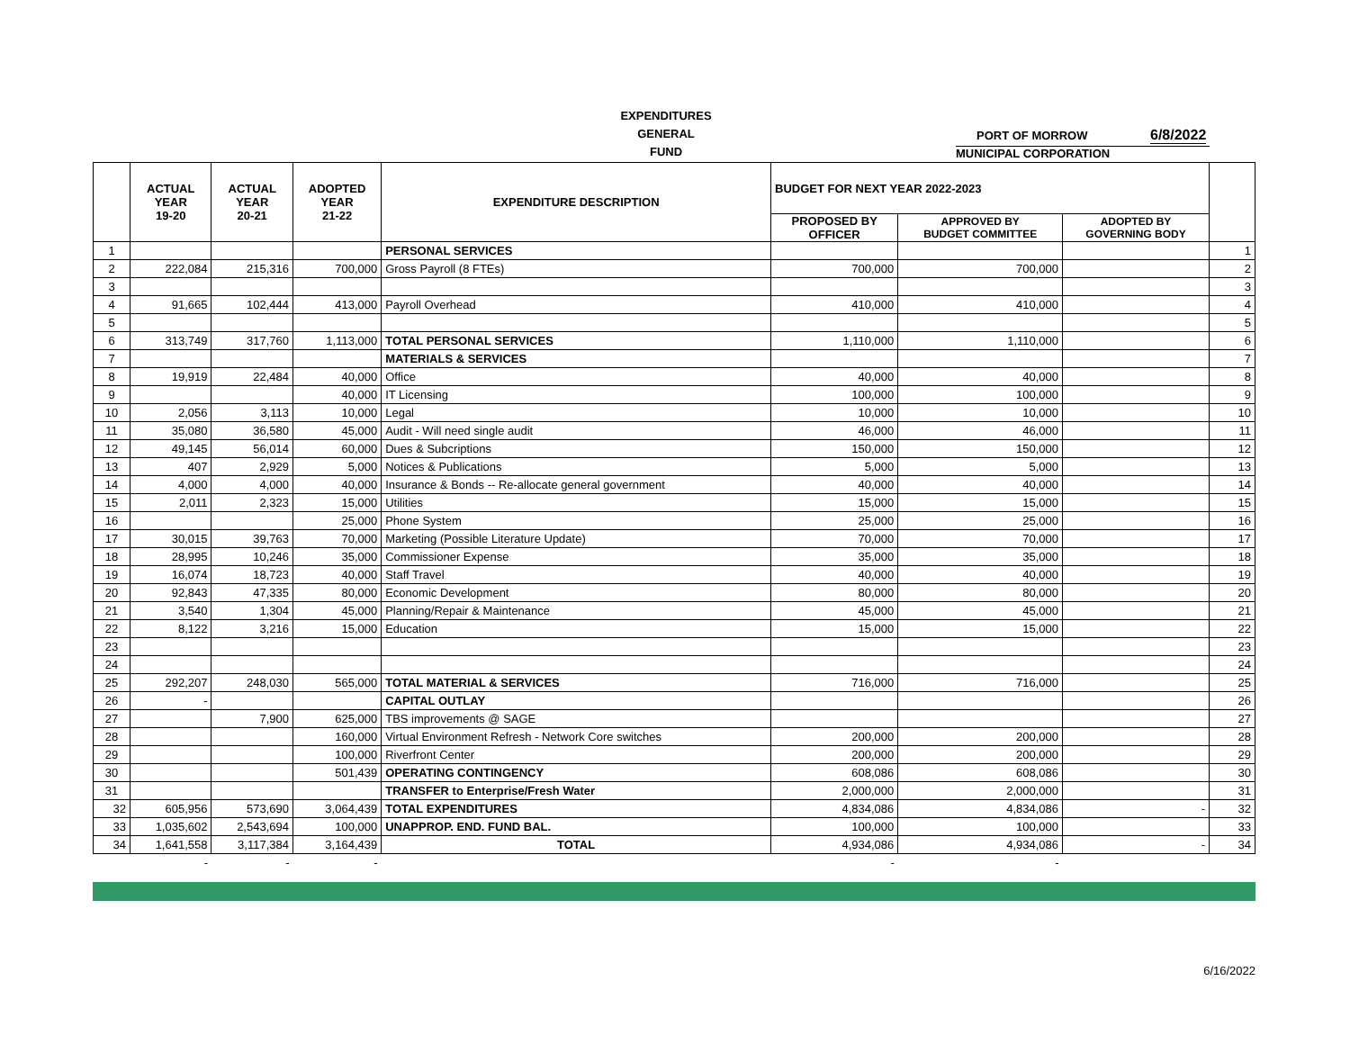EXPENDITURES
GENERAL
FUND
PORT OF MORROW 6/8/2022
MUNICIPAL CORPORATION
| | ACTUAL YEAR 19-20 | ACTUAL YEAR 20-21 | ADOPTED YEAR 21-22 | EXPENDITURE DESCRIPTION | BUDGET FOR NEXT YEAR 2022-2023 | | | |
| --- | --- | --- | --- | --- | --- | --- | --- | --- |
| | | | | | PROPOSED BY OFFICER | APPROVED BY BUDGET COMMITTEE | ADOPTED BY GOVERNING BODY | |
| 1 | | | | PERSONAL SERVICES | | | | 1 |
| 2 | 222,084 | 215,316 | 700,000 | Gross Payroll (8 FTEs) | 700,000 | 700,000 | | 2 |
| 3 | | | | | | | | 3 |
| 4 | 91,665 | 102,444 | 413,000 | Payroll Overhead | 410,000 | 410,000 | | 4 |
| 5 | | | | | | | | 5 |
| 6 | 313,749 | 317,760 | 1,113,000 | TOTAL PERSONAL SERVICES | 1,110,000 | 1,110,000 | | 6 |
| 7 | | | | MATERIALS & SERVICES | | | | 7 |
| 8 | 19,919 | 22,484 | 40,000 | Office | 40,000 | 40,000 | | 8 |
| 9 | | | 40,000 | IT Licensing | 100,000 | 100,000 | | 9 |
| 10 | 2,056 | 3,113 | 10,000 | Legal | 10,000 | 10,000 | | 10 |
| 11 | 35,080 | 36,580 | 45,000 | Audit - Will need single audit | 46,000 | 46,000 | | 11 |
| 12 | 49,145 | 56,014 | 60,000 | Dues & Subcriptions | 150,000 | 150,000 | | 12 |
| 13 | 407 | 2,929 | 5,000 | Notices & Publications | 5,000 | 5,000 | | 13 |
| 14 | 4,000 | 4,000 | 40,000 | Insurance & Bonds -- Re-allocate general government | 40,000 | 40,000 | | 14 |
| 15 | 2,011 | 2,323 | 15,000 | Utilities | 15,000 | 15,000 | | 15 |
| 16 | | | 25,000 | Phone System | 25,000 | 25,000 | | 16 |
| 17 | 30,015 | 39,763 | 70,000 | Marketing (Possible Literature Update) | 70,000 | 70,000 | | 17 |
| 18 | 28,995 | 10,246 | 35,000 | Commissioner Expense | 35,000 | 35,000 | | 18 |
| 19 | 16,074 | 18,723 | 40,000 | Staff Travel | 40,000 | 40,000 | | 19 |
| 20 | 92,843 | 47,335 | 80,000 | Economic Development | 80,000 | 80,000 | | 20 |
| 21 | 3,540 | 1,304 | 45,000 | Planning/Repair & Maintenance | 45,000 | 45,000 | | 21 |
| 22 | 8,122 | 3,216 | 15,000 | Education | 15,000 | 15,000 | | 22 |
| 23 | | | | | | | | 23 |
| 24 | | | | | | | | 24 |
| 25 | 292,207 | 248,030 | 565,000 | TOTAL MATERIAL & SERVICES | 716,000 | 716,000 | | 25 |
| 26 | - | | | CAPITAL OUTLAY | | | | 26 |
| 27 | | 7,900 | 625,000 | TBS improvements @ SAGE | | | | 27 |
| 28 | | | 160,000 | Virtual Environment Refresh - Network Core switches | 200,000 | 200,000 | | 28 |
| 29 | | | 100,000 | Riverfront Center | 200,000 | 200,000 | | 29 |
| 30 | | | 501,439 | OPERATING CONTINGENCY | 608,086 | 608,086 | | 30 |
| 31 | | | | TRANSFER to Enterprise/Fresh Water | 2,000,000 | 2,000,000 | | 31 |
| 32 | 605,956 | 573,690 | 3,064,439 | TOTAL EXPENDITURES | 4,834,086 | 4,834,086 | - | 32 |
| 33 | 1,035,602 | 2,543,694 | 100,000 | UNAPPROP. END. FUND BAL. | 100,000 | 100,000 | | 33 |
| 34 | 1,641,558 | 3,117,384 | 3,164,439 | TOTAL | 4,934,086 | 4,934,086 | - | 34 |
| | - | - | - | | - | - | | |
6/16/2022